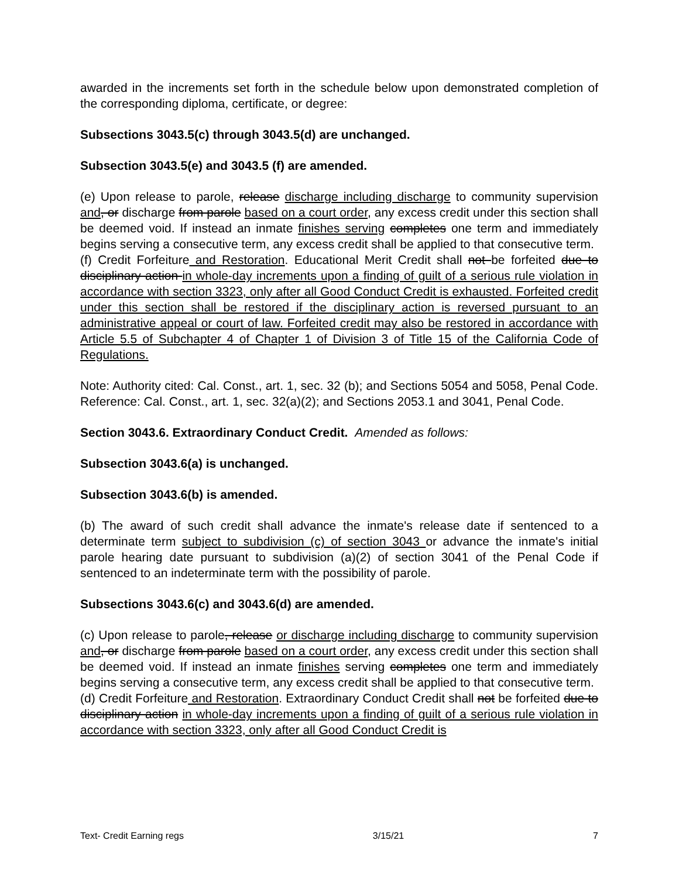awarded in the increments set forth in the schedule below upon demonstrated completion of the corresponding diploma, certificate, or degree:
Subsections 3043.5(c) through 3043.5(d) are unchanged.
Subsection 3043.5(e) and 3043.5 (f) are amended.
(e) Upon release to parole, release discharge including discharge to community supervision and, or discharge from parole based on a court order, any excess credit under this section shall be deemed void. If instead an inmate finishes serving completes one term and immediately begins serving a consecutive term, any excess credit shall be applied to that consecutive term.
(f) Credit Forfeiture and Restoration. Educational Merit Credit shall not be forfeited due to disciplinary action in whole-day increments upon a finding of guilt of a serious rule violation in accordance with section 3323, only after all Good Conduct Credit is exhausted. Forfeited credit under this section shall be restored if the disciplinary action is reversed pursuant to an administrative appeal or court of law. Forfeited credit may also be restored in accordance with Article 5.5 of Subchapter 4 of Chapter 1 of Division 3 of Title 15 of the California Code of Regulations.
Note: Authority cited: Cal. Const., art. 1, sec. 32 (b); and Sections 5054 and 5058, Penal Code. Reference: Cal. Const., art. 1, sec. 32(a)(2); and Sections 2053.1 and 3041, Penal Code.
Section 3043.6. Extraordinary Conduct Credit. Amended as follows:
Subsection 3043.6(a) is unchanged.
Subsection 3043.6(b) is amended.
(b) The award of such credit shall advance the inmate's release date if sentenced to a determinate term subject to subdivision (c) of section 3043 or advance the inmate's initial parole hearing date pursuant to subdivision (a)(2) of section 3041 of the Penal Code if sentenced to an indeterminate term with the possibility of parole.
Subsections 3043.6(c) and 3043.6(d) are amended.
(c) Upon release to parole, release or discharge including discharge to community supervision and, or discharge from parole based on a court order, any excess credit under this section shall be deemed void. If instead an inmate finishes serving completes one term and immediately begins serving a consecutive term, any excess credit shall be applied to that consecutive term.
(d) Credit Forfeiture and Restoration. Extraordinary Conduct Credit shall not be forfeited due to disciplinary action in whole-day increments upon a finding of guilt of a serious rule violation in accordance with section 3323, only after all Good Conduct Credit is
Text- Credit Earning regs 3/15/21 7